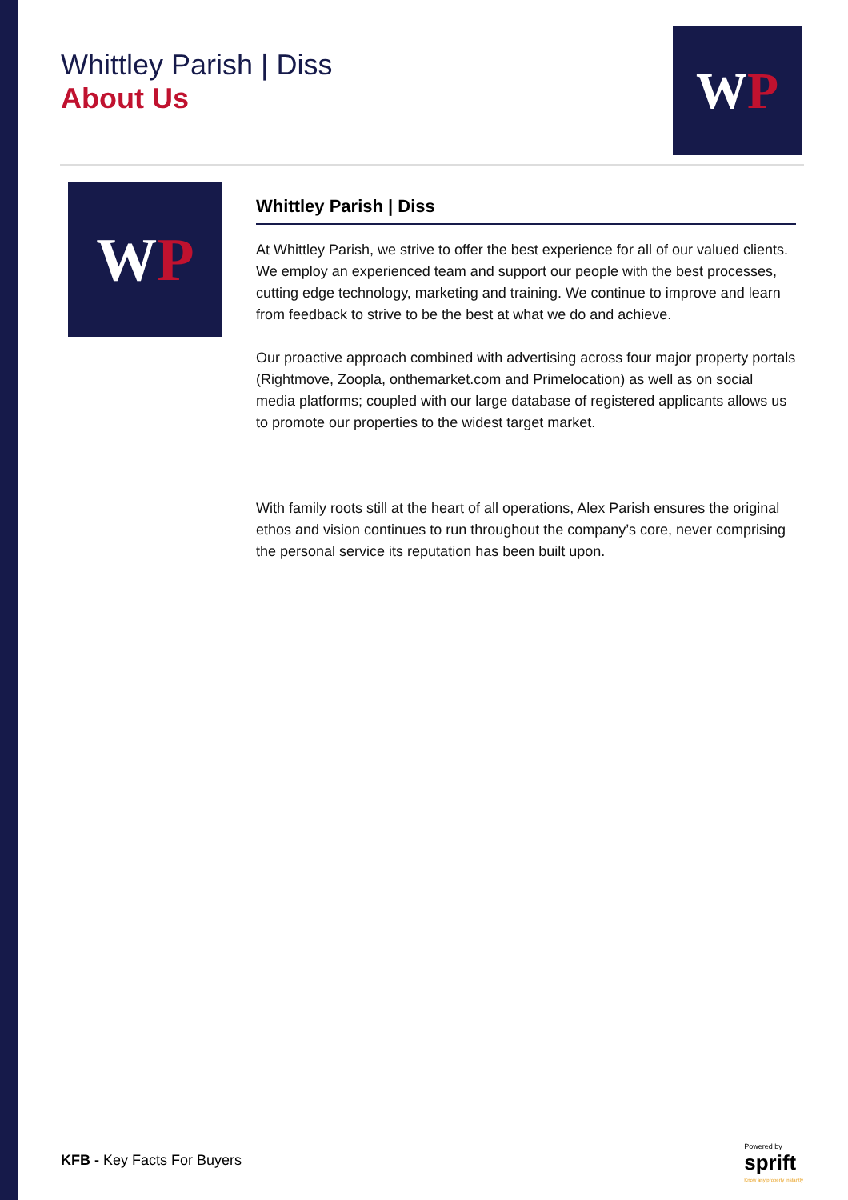Whittley Parish | Diss
About Us
W P
W P
Whittley Parish | Diss
At Whittley Parish, we strive to offer the best experience for all of our valued clients. We employ an experienced team and support our people with the best processes, cutting edge technology, marketing and training. We continue to improve and learn from feedback to strive to be the best at what we do and achieve.
Our proactive approach combined with advertising across four major property portals (Rightmove, Zoopla, onthemarket.com and Primelocation) as well as on social media platforms; coupled with our large database of registered applicants allows us to promote our properties to the widest target market.
With family roots still at the heart of all operations, Alex Parish ensures the original ethos and vision continues to run throughout the company’s core, never comprising the personal service its reputation has been built upon.
KFB - Key Facts For Buyers
Powered by
sprift
Know any property instantly